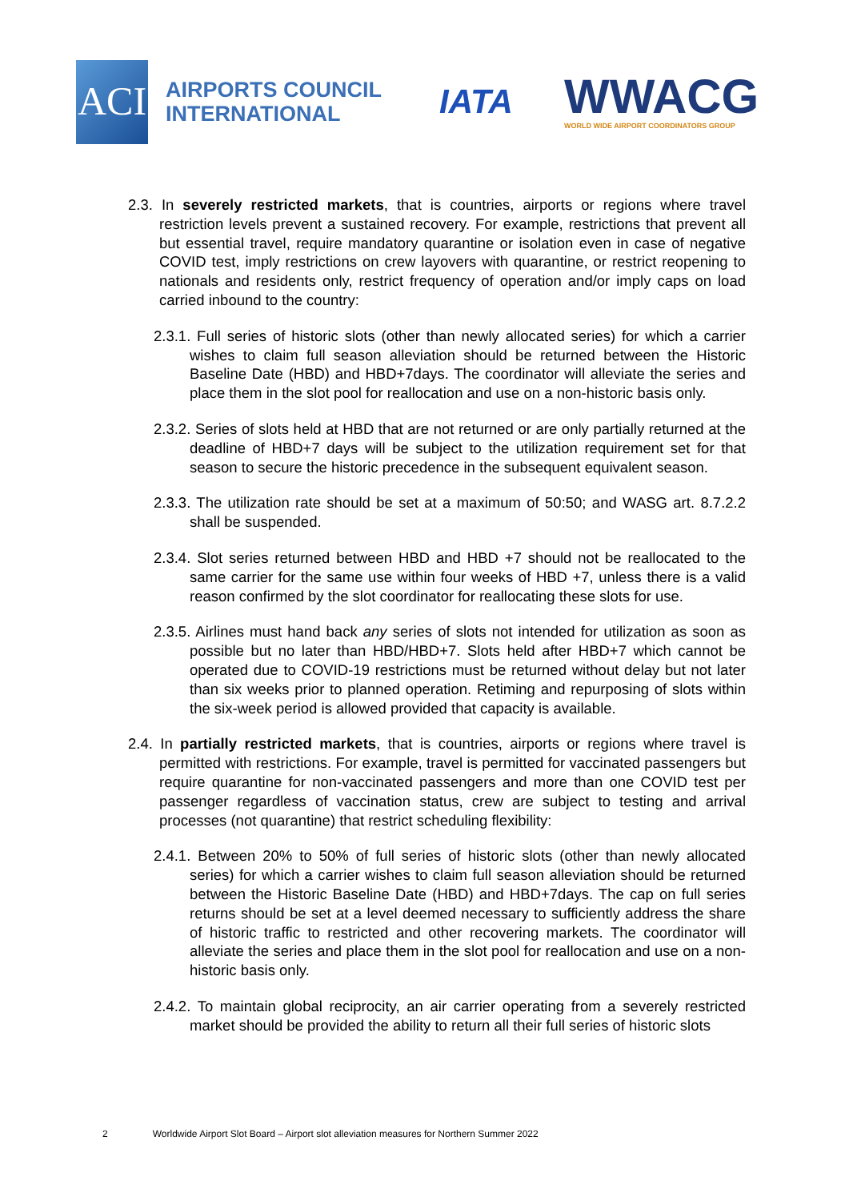ACI
AIRPORTS COUNCIL
INTERNATIONAL
IATA
WWACG
WORLD WIDE AIRPORT COORDINATORS GROUP
2.3. In severely restricted markets, that is countries, airports or regions where travel restriction levels prevent a sustained recovery. For example, restrictions that prevent all but essential travel, require mandatory quarantine or isolation even in case of negative COVID test, imply restrictions on crew layovers with quarantine, or restrict reopening to nationals and residents only, restrict frequency of operation and/or imply caps on load carried inbound to the country:
2.3.1. Full series of historic slots (other than newly allocated series) for which a carrier wishes to claim full season alleviation should be returned between the Historic Baseline Date (HBD) and HBD+7days. The coordinator will alleviate the series and place them in the slot pool for reallocation and use on a non-historic basis only.
2.3.2. Series of slots held at HBD that are not returned or are only partially returned at the deadline of HBD+7 days will be subject to the utilization requirement set for that season to secure the historic precedence in the subsequent equivalent season.
2.3.3. The utilization rate should be set at a maximum of 50:50; and WASG art. 8.7.2.2 shall be suspended.
2.3.4. Slot series returned between HBD and HBD +7 should not be reallocated to the same carrier for the same use within four weeks of HBD +7, unless there is a valid reason confirmed by the slot coordinator for reallocating these slots for use.
2.3.5. Airlines must hand back any series of slots not intended for utilization as soon as possible but no later than HBD/HBD+7. Slots held after HBD+7 which cannot be operated due to COVID-19 restrictions must be returned without delay but not later than six weeks prior to planned operation. Retiming and repurposing of slots within the six-week period is allowed provided that capacity is available.
2.4. In partially restricted markets, that is countries, airports or regions where travel is permitted with restrictions. For example, travel is permitted for vaccinated passengers but require quarantine for non-vaccinated passengers and more than one COVID test per passenger regardless of vaccination status, crew are subject to testing and arrival processes (not quarantine) that restrict scheduling flexibility:
2.4.1. Between 20% to 50% of full series of historic slots (other than newly allocated series) for which a carrier wishes to claim full season alleviation should be returned between the Historic Baseline Date (HBD) and HBD+7days. The cap on full series returns should be set at a level deemed necessary to sufficiently address the share of historic traffic to restricted and other recovering markets. The coordinator will alleviate the series and place them in the slot pool for reallocation and use on a non-historic basis only.
2.4.2. To maintain global reciprocity, an air carrier operating from a severely restricted market should be provided the ability to return all their full series of historic slots
2 Worldwide Airport Slot Board – Airport slot alleviation measures for Northern Summer 2022